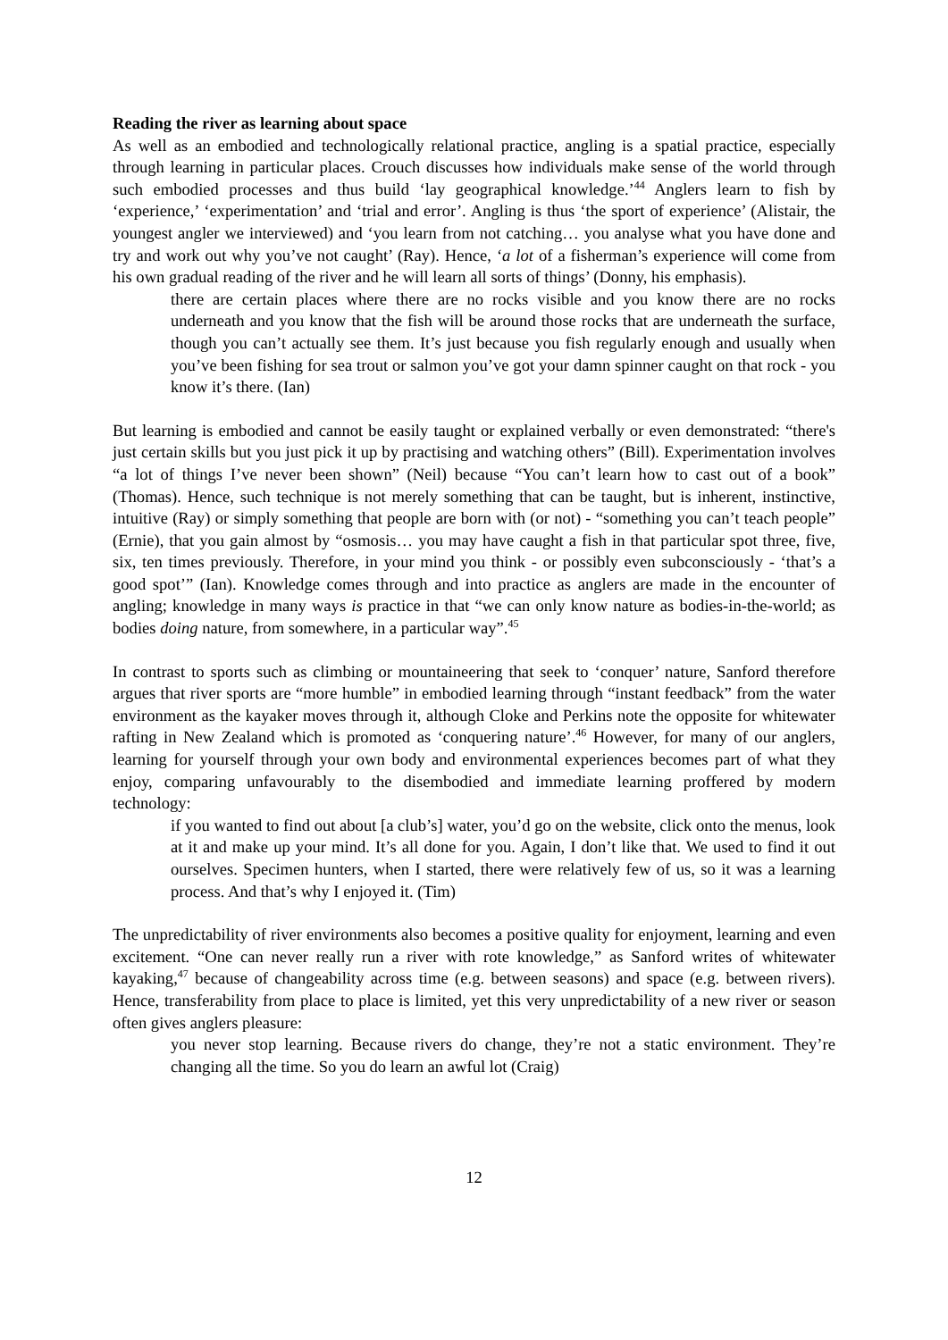Reading the river as learning about space
As well as an embodied and technologically relational practice, angling is a spatial practice, especially through learning in particular places. Crouch discusses how individuals make sense of the world through such embodied processes and thus build ‘lay geographical knowledge.’<sup>44</sup> Anglers learn to fish by ‘experience,’ ‘experimentation’ and ‘trial and error’. Angling is thus ‘the sport of experience’ (Alistair, the youngest angler we interviewed) and ‘you learn from not catching… you analyse what you have done and try and work out why you’ve not caught’ (Ray). Hence, ‘a lot of a fisherman’s experience will come from his own gradual reading of the river and he will learn all sorts of things’ (Donny, his emphasis).
there are certain places where there are no rocks visible and you know there are no rocks underneath and you know that the fish will be around those rocks that are underneath the surface, though you can’t actually see them. It’s just because you fish regularly enough and usually when you’ve been fishing for sea trout or salmon you’ve got your damn spinner caught on that rock - you know it’s there. (Ian)
But learning is embodied and cannot be easily taught or explained verbally or even demonstrated: “there's just certain skills but you just pick it up by practising and watching others” (Bill). Experimentation involves “a lot of things I’ve never been shown” (Neil) because “You can’t learn how to cast out of a book” (Thomas). Hence, such technique is not merely something that can be taught, but is inherent, instinctive, intuitive (Ray) or simply something that people are born with (or not) - “something you can’t teach people” (Ernie), that you gain almost by “osmosis… you may have caught a fish in that particular spot three, five, six, ten times previously. Therefore, in your mind you think - or possibly even subconsciously - ‘that’s a good spot’” (Ian). Knowledge comes through and into practice as anglers are made in the encounter of angling; knowledge in many ways is practice in that “we can only know nature as bodies-in-the-world; as bodies doing nature, from somewhere, in a particular way”.<sup>45</sup>
In contrast to sports such as climbing or mountaineering that seek to ‘conquer’ nature, Sanford therefore argues that river sports are “more humble” in embodied learning through “instant feedback” from the water environment as the kayaker moves through it, although Cloke and Perkins note the opposite for whitewater rafting in New Zealand which is promoted as ‘conquering nature’.<sup>46</sup> However, for many of our anglers, learning for yourself through your own body and environmental experiences becomes part of what they enjoy, comparing unfavourably to the disembodied and immediate learning proffered by modern technology:
if you wanted to find out about [a club’s] water, you’d go on the website, click onto the menus, look at it and make up your mind. It’s all done for you. Again, I don’t like that. We used to find it out ourselves. Specimen hunters, when I started, there were relatively few of us, so it was a learning process. And that’s why I enjoyed it. (Tim)
The unpredictability of river environments also becomes a positive quality for enjoyment, learning and even excitement. “One can never really run a river with rote knowledge,” as Sanford writes of whitewater kayaking,<sup>47</sup> because of changeability across time (e.g. between seasons) and space (e.g. between rivers). Hence, transferability from place to place is limited, yet this very unpredictability of a new river or season often gives anglers pleasure:
you never stop learning. Because rivers do change, they’re not a static environment. They’re changing all the time. So you do learn an awful lot (Craig)
12